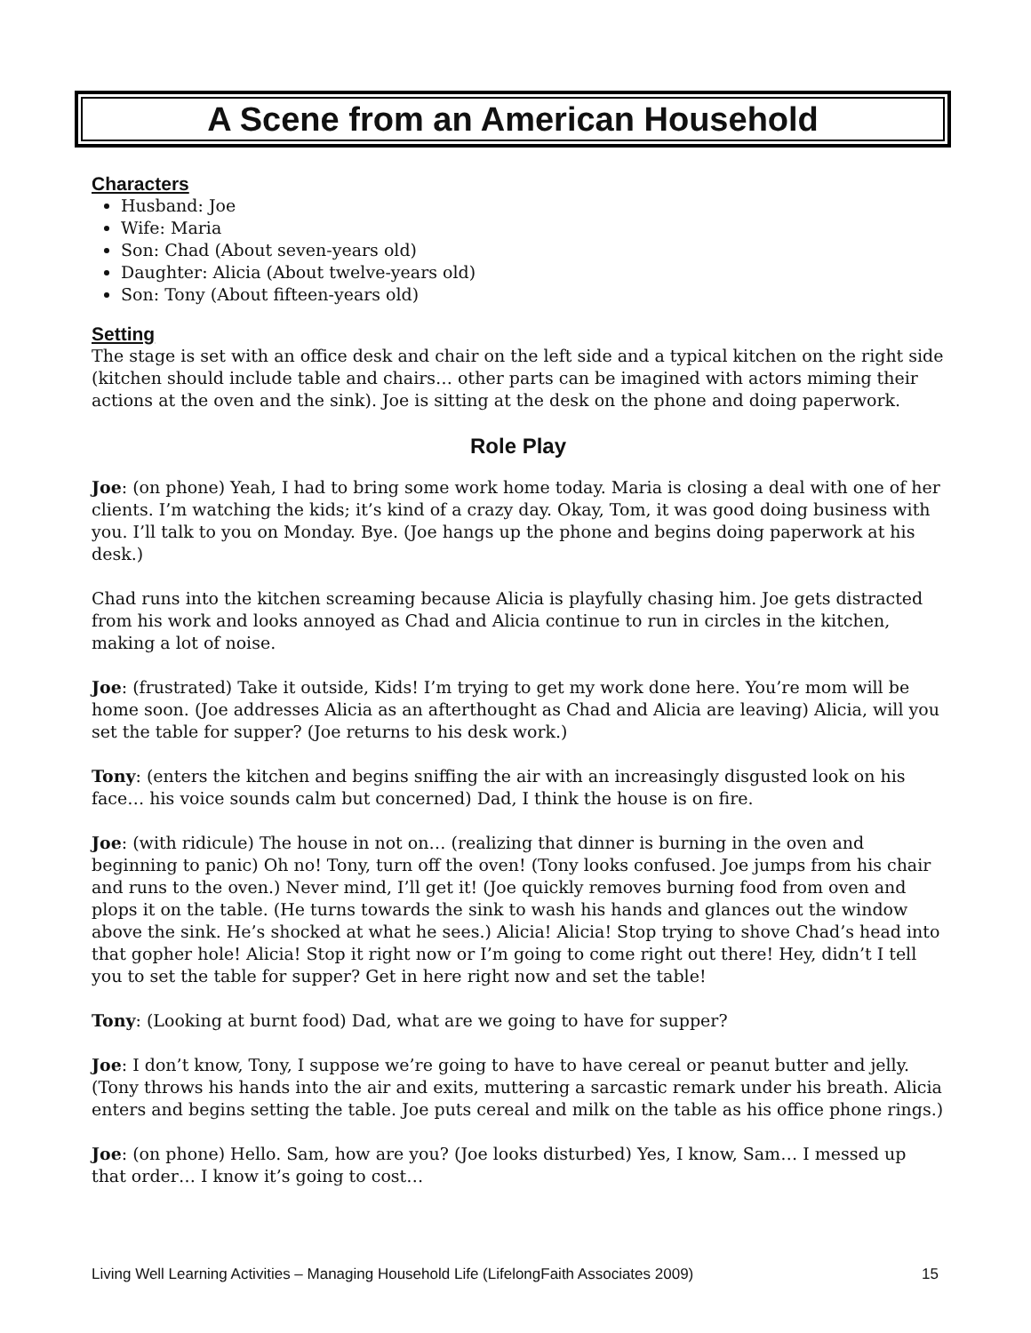A Scene from an American Household
Characters
Husband: Joe
Wife: Maria
Son: Chad (About seven-years old)
Daughter: Alicia (About twelve-years old)
Son: Tony (About fifteen-years old)
Setting
The stage is set with an office desk and chair on the left side and a typical kitchen on the right side (kitchen should include table and chairs… other parts can be imagined with actors miming their actions at the oven and the sink). Joe is sitting at the desk on the phone and doing paperwork.
Role Play
Joe: (on phone) Yeah, I had to bring some work home today. Maria is closing a deal with one of her clients. I’m watching the kids; it’s kind of a crazy day. Okay, Tom, it was good doing business with you. I’ll talk to you on Monday. Bye. (Joe hangs up the phone and begins doing paperwork at his desk.)
Chad runs into the kitchen screaming because Alicia is playfully chasing him. Joe gets distracted from his work and looks annoyed as Chad and Alicia continue to run in circles in the kitchen, making a lot of noise.
Joe: (frustrated) Take it outside, Kids! I’m trying to get my work done here. You’re mom will be home soon. (Joe addresses Alicia as an afterthought as Chad and Alicia are leaving) Alicia, will you set the table for supper? (Joe returns to his desk work.)
Tony: (enters the kitchen and begins sniffing the air with an increasingly disgusted look on his face… his voice sounds calm but concerned) Dad, I think the house is on fire.
Joe: (with ridicule) The house in not on… (realizing that dinner is burning in the oven and beginning to panic) Oh no! Tony, turn off the oven! (Tony looks confused. Joe jumps from his chair and runs to the oven.) Never mind, I’ll get it! (Joe quickly removes burning food from oven and plops it on the table. (He turns towards the sink to wash his hands and glances out the window above the sink. He’s shocked at what he sees.) Alicia! Alicia! Stop trying to shove Chad’s head into that gopher hole! Alicia! Stop it right now or I’m going to come right out there! Hey, didn’t I tell you to set the table for supper? Get in here right now and set the table!
Tony: (Looking at burnt food) Dad, what are we going to have for supper?
Joe: I don’t know, Tony, I suppose we’re going to have to have cereal or peanut butter and jelly. (Tony throws his hands into the air and exits, muttering a sarcastic remark under his breath. Alicia enters and begins setting the table. Joe puts cereal and milk on the table as his office phone rings.)
Joe: (on phone) Hello. Sam, how are you? (Joe looks disturbed) Yes, I know, Sam… I messed up that order… I know it’s going to cost…
Living Well Learning Activities – Managing Household Life (LifelongFaith Associates 2009) 15